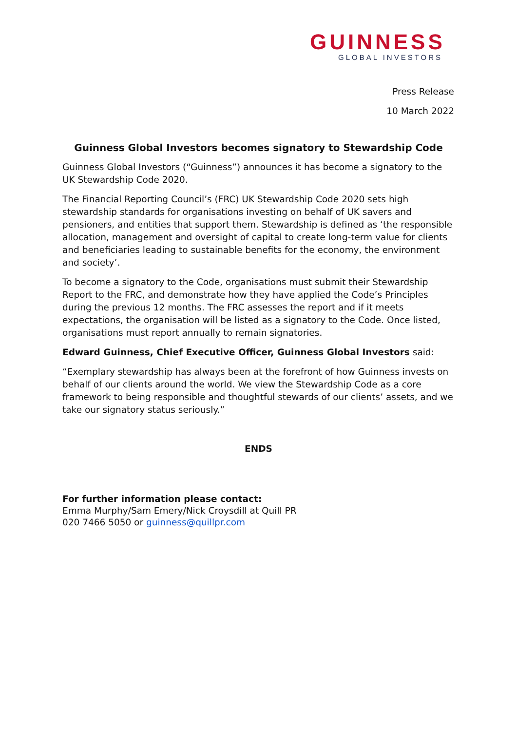GUINNESS
GLOBAL INVESTORS
Press Release
10 March 2022
Guinness Global Investors becomes signatory to Stewardship Code
Guinness Global Investors (“Guinness”) announces it has become a signatory to the UK Stewardship Code 2020.
The Financial Reporting Council’s (FRC) UK Stewardship Code 2020 sets high stewardship standards for organisations investing on behalf of UK savers and pensioners, and entities that support them. Stewardship is defined as ‘the responsible allocation, management and oversight of capital to create long-term value for clients and beneficiaries leading to sustainable benefits for the economy, the environment and society’.
To become a signatory to the Code, organisations must submit their Stewardship Report to the FRC, and demonstrate how they have applied the Code’s Principles during the previous 12 months. The FRC assesses the report and if it meets expectations, the organisation will be listed as a signatory to the Code. Once listed, organisations must report annually to remain signatories.
Edward Guinness, Chief Executive Officer, Guinness Global Investors said:
“Exemplary stewardship has always been at the forefront of how Guinness invests on behalf of our clients around the world. We view the Stewardship Code as a core framework to being responsible and thoughtful stewards of our clients’ assets, and we take our signatory status seriously.”
ENDS
For further information please contact:
Emma Murphy/Sam Emery/Nick Croysdill at Quill PR
020 7466 5050 or guinness@quillpr.com